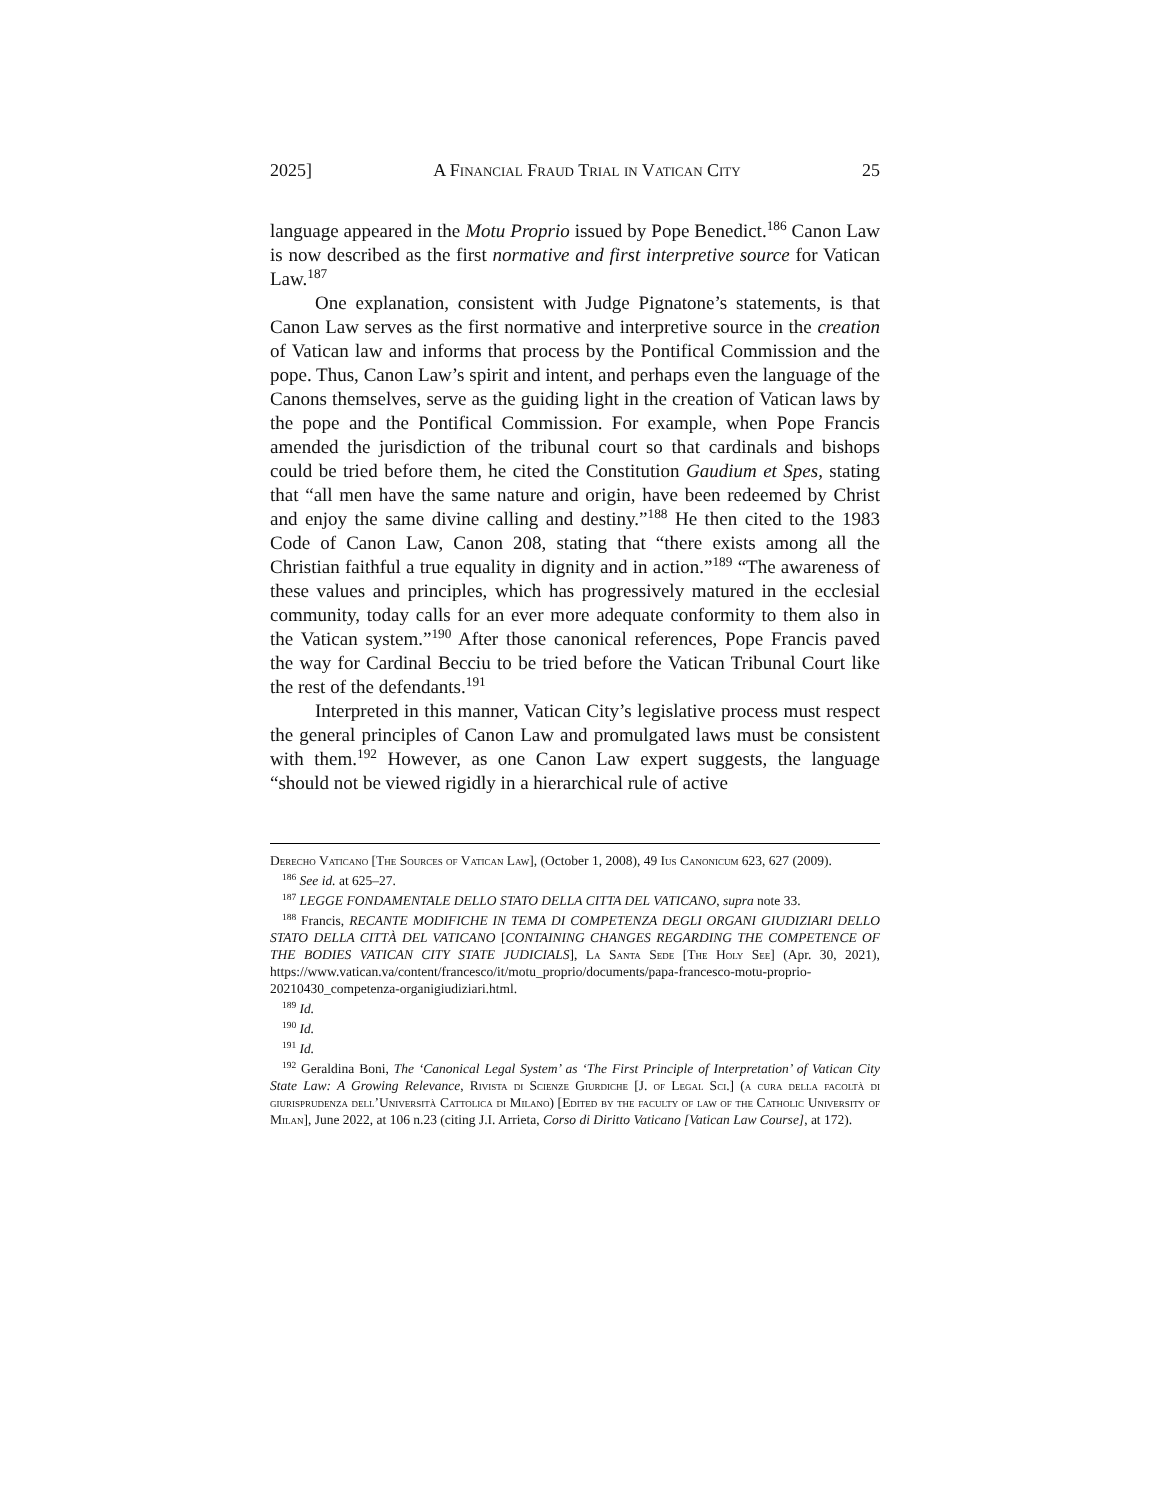2025] A Financial Fraud Trial in Vatican City 25
language appeared in the Motu Proprio issued by Pope Benedict.<sup>186</sup> Canon Law is now described as the first normative and first interpretive source for Vatican Law.<sup>187</sup>
One explanation, consistent with Judge Pignatone’s statements, is that Canon Law serves as the first normative and interpretive source in the creation of Vatican law and informs that process by the Pontifical Commission and the pope. Thus, Canon Law’s spirit and intent, and perhaps even the language of the Canons themselves, serve as the guiding light in the creation of Vatican laws by the pope and the Pontifical Commission. For example, when Pope Francis amended the jurisdiction of the tribunal court so that cardinals and bishops could be tried before them, he cited the Constitution Gaudium et Spes, stating that “all men have the same nature and origin, have been redeemed by Christ and enjoy the same divine calling and destiny.”<sup>188</sup> He then cited to the 1983 Code of Canon Law, Canon 208, stating that “there exists among all the Christian faithful a true equality in dignity and in action.”<sup>189</sup> “The awareness of these values and principles, which has progressively matured in the ecclesial community, today calls for an ever more adequate conformity to them also in the Vatican system.”<sup>190</sup> After those canonical references, Pope Francis paved the way for Cardinal Becciu to be tried before the Vatican Tribunal Court like the rest of the defendants.<sup>191</sup>
Interpreted in this manner, Vatican City’s legislative process must respect the general principles of Canon Law and promulgated laws must be consistent with them.<sup>192</sup> However, as one Canon Law expert suggests, the language “should not be viewed rigidly in a hierarchical rule of active
Derecho Vaticano [The Sources of Vatican Law], (October 1, 2008), 49 Ius Canonicum 623, 627 (2009).
<sup>186</sup> See id. at 625–27.
<sup>187</sup> LEGGE FONDAMENTALE DELLO STATO DELLA CITTA DEL VATICANO, supra note 33.
<sup>188</sup> Francis, RECANTE MODIFICHE IN TEMA DI COMPETENZA DEGLI ORGANI GIUDIZIARI DELLO STATO DELLA CITTÀ DEL VATICANO [CONTAINING CHANGES REGARDING THE COMPETENCE OF THE BODIES VATICAN CITY STATE JUDICIALS], La Santa Sede [The Holy See] (Apr. 30, 2021), https://www.vatican.va/content/francesco/it/motu_proprio/documents/papa-francesco-motu-proprio-20210430_competenza-organigiudiziari.html.
<sup>189</sup> Id.
<sup>190</sup> Id.
<sup>191</sup> Id.
<sup>192</sup> Geraldina Boni, The ‘Canonical Legal System’ as ‘The First Principle of Interpretation’ of Vatican City State Law: A Growing Relevance, Rivista di Scienze Giurdiche [J. of Legal Sci.] (a cura della facoltà di giurisprudenza dell’Università Cattolica di Milano) [Edited by the faculty of law of the Catholic University of Milan], June 2022, at 106 n.23 (citing J.I. Arrieta, Corso di Diritto Vaticano [Vatican Law Course], at 172).